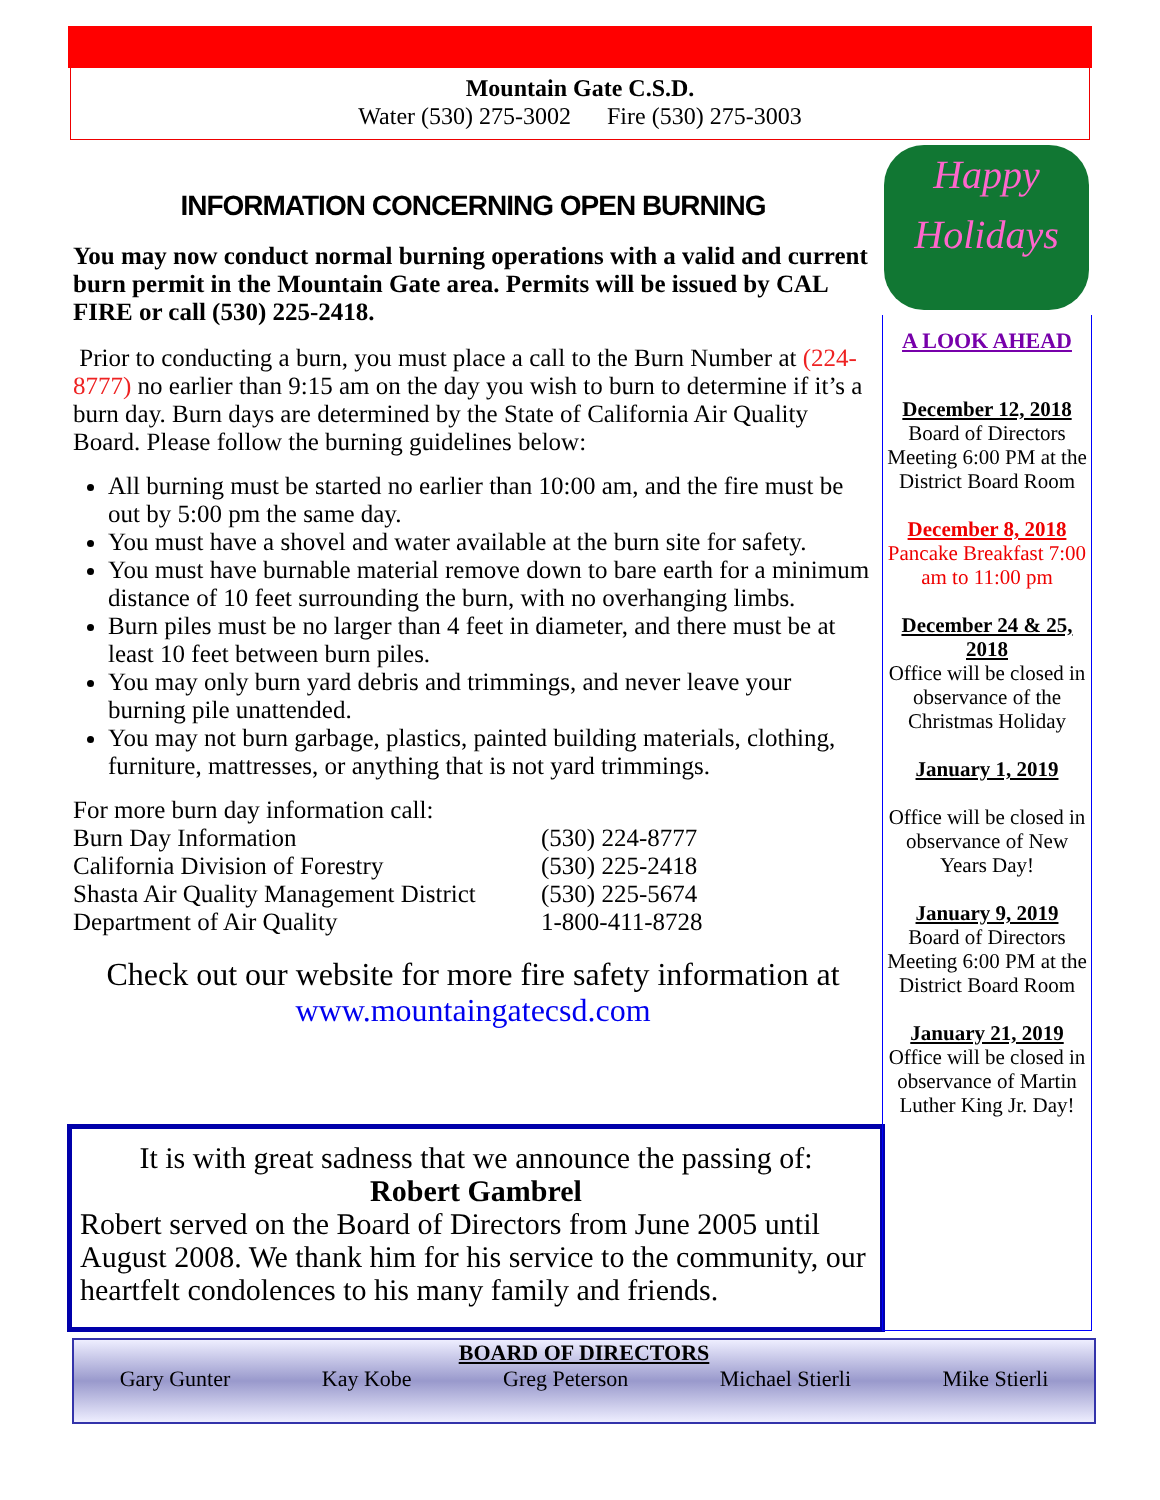Mountain Gate C.S.D.
Water (530) 275-3002 Fire (530) 275-3003
INFORMATION CONCERNING OPEN BURNING
You may now conduct normal burning operations with a valid and current burn permit in the Mountain Gate area. Permits will be issued by CAL FIRE or call (530) 225-2418.
Prior to conducting a burn, you must place a call to the Burn Number at (224-8777) no earlier than 9:15 am on the day you wish to burn to determine if it’s a burn day. Burn days are determined by the State of California Air Quality Board. Please follow the burning guidelines below:
All burning must be started no earlier than 10:00 am, and the fire must be out by 5:00 pm the same day.
You must have a shovel and water available at the burn site for safety.
You must have burnable material remove down to bare earth for a minimum distance of 10 feet surrounding the burn, with no overhanging limbs.
Burn piles must be no larger than 4 feet in diameter, and there must be at least 10 feet between burn piles.
You may only burn yard debris and trimmings, and never leave your burning pile unattended.
You may not burn garbage, plastics, painted building materials, clothing, furniture, mattresses, or anything that is not yard trimmings.
For more burn day information call:
Burn Day Information (530) 224-8777
California Division of Forestry (530) 225-2418
Shasta Air Quality Management District (530) 225-5674
Department of Air Quality 1-800-411-8728
Check out our website for more fire safety information at
www.mountaingatecsd.com
It is with great sadness that we announce the passing of:
Robert Gambrel
Robert served on the Board of Directors from June 2005 until August 2008. We thank him for his service to the community, our heartfelt condolences to his many family and friends.
Happy
Holidays
A LOOK AHEAD
December 12, 2018
Board of Directors Meeting 6:00 PM at the District Board Room
December 8, 2018
Pancake Breakfast 7:00 am to 11:00 pm
December 24 & 25, 2018
Office will be closed in observance of the Christmas Holiday
January 1, 2019
Office will be closed in observance of New Years Day!
January 9, 2019
Board of Directors Meeting 6:00 PM at the District Board Room
January 21, 2019
Office will be closed in observance of Martin Luther King Jr. Day!
BOARD OF DIRECTORS
Gary Gunter Kay Kobe Greg Peterson Michael Stierli Mike Stierli